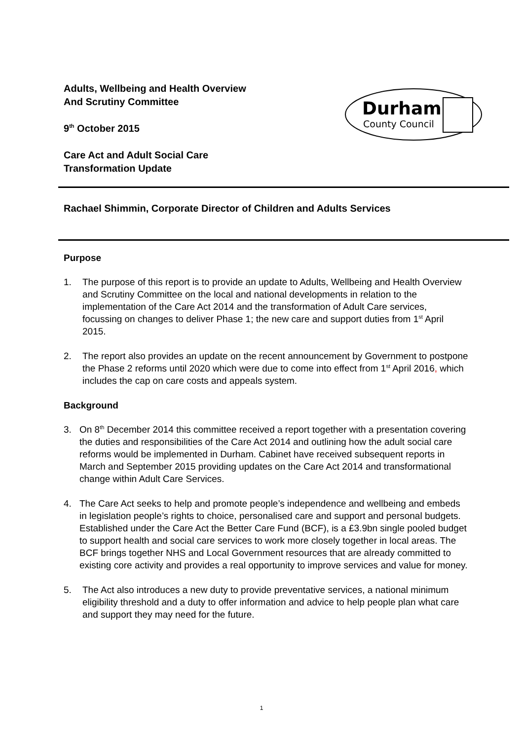Adults, Wellbeing and Health Overview
And Scrutiny Committee
9<sup>th</sup> October 2015
Care Act and Adult Social Care
Transformation Update
Durham
County Council
Rachael Shimmin, Corporate Director of Children and Adults Services
Purpose
1. The purpose of this report is to provide an update to Adults, Wellbeing and Health Overview and Scrutiny Committee on the local and national developments in relation to the implementation of the Care Act 2014 and the transformation of Adult Care services, focussing on changes to deliver Phase 1; the new care and support duties from 1<sup>st</sup> April 2015.
2. The report also provides an update on the recent announcement by Government to postpone the Phase 2 reforms until 2020 which were due to come into effect from 1<sup>st</sup> April 2016, which includes the cap on care costs and appeals system.
Background
3. On 8<sup>th</sup> December 2014 this committee received a report together with a presentation covering the duties and responsibilities of the Care Act 2014 and outlining how the adult social care reforms would be implemented in Durham. Cabinet have received subsequent reports in March and September 2015 providing updates on the Care Act 2014 and transformational change within Adult Care Services.
4. The Care Act seeks to help and promote people’s independence and wellbeing and embeds in legislation people’s rights to choice, personalised care and support and personal budgets. Established under the Care Act the Better Care Fund (BCF), is a £3.9bn single pooled budget to support health and social care services to work more closely together in local areas. The BCF brings together NHS and Local Government resources that are already committed to existing core activity and provides a real opportunity to improve services and value for money.
5. The Act also introduces a new duty to provide preventative services, a national minimum eligibility threshold and a duty to offer information and advice to help people plan what care and support they may need for the future.
1